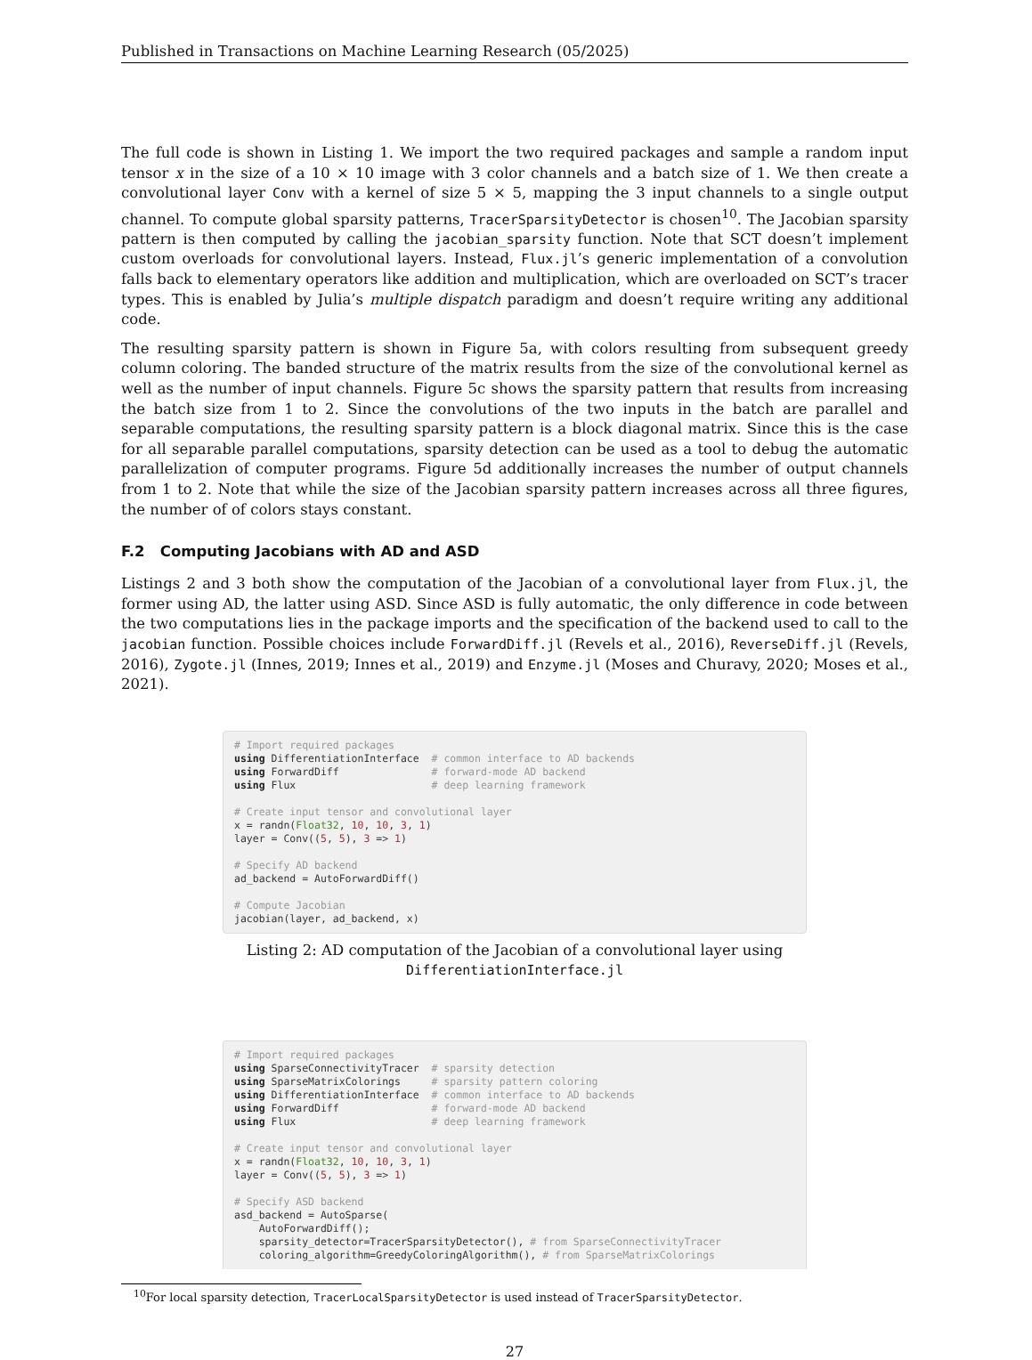Published in Transactions on Machine Learning Research (05/2025)
The full code is shown in Listing 1. We import the two required packages and sample a random input tensor x in the size of a 10 × 10 image with 3 color channels and a batch size of 1. We then create a convolutional layer Conv with a kernel of size 5 × 5, mapping the 3 input channels to a single output channel. To compute global sparsity patterns, TracerSparsityDetector is chosen<sup>10</sup>. The Jacobian sparsity pattern is then computed by calling the jacobian_sparsity function. Note that SCT doesn’t implement custom overloads for convolutional layers. Instead, Flux.jl’s generic implementation of a convolution falls back to elementary operators like addition and multiplication, which are overloaded on SCT’s tracer types. This is enabled by Julia’s multiple dispatch paradigm and doesn’t require writing any additional code.
The resulting sparsity pattern is shown in Figure 5a, with colors resulting from subsequent greedy column coloring. The banded structure of the matrix results from the size of the convolutional kernel as well as the number of input channels. Figure 5c shows the sparsity pattern that results from increasing the batch size from 1 to 2. Since the convolutions of the two inputs in the batch are parallel and separable computations, the resulting sparsity pattern is a block diagonal matrix. Since this is the case for all separable parallel computations, sparsity detection can be used as a tool to debug the automatic parallelization of computer programs. Figure 5d additionally increases the number of output channels from 1 to 2. Note that while the size of the Jacobian sparsity pattern increases across all three figures, the number of of colors stays constant.
F.2 Computing Jacobians with AD and ASD
Listings 2 and 3 both show the computation of the Jacobian of a convolutional layer from Flux.jl, the former using AD, the latter using ASD. Since ASD is fully automatic, the only difference in code between the two computations lies in the package imports and the specification of the backend used to call to the jacobian function. Possible choices include ForwardDiff.jl (Revels et al., 2016), ReverseDiff.jl (Revels, 2016), Zygote.jl (Innes, 2019; Innes et al., 2019) and Enzyme.jl (Moses and Churavy, 2020; Moses et al., 2021).
# Import required packages
using DifferentiationInterface  # common interface to AD backends
using ForwardDiff               # forward-mode AD backend
using Flux                      # deep learning framework

# Create input tensor and convolutional layer
x = randn(Float32, 10, 10, 3, 1)
layer = Conv((5, 5), 3 => 1)

# Specify AD backend
ad_backend = AutoForwardDiff()

# Compute Jacobian
jacobian(layer, ad_backend, x)
Listing 2: AD computation of the Jacobian of a convolutional layer using
DifferentiationInterface.jl
# Import required packages
using SparseConnectivityTracer  # sparsity detection
using SparseMatrixColorings     # sparsity pattern coloring
using DifferentiationInterface  # common interface to AD backends
using ForwardDiff               # forward-mode AD backend
using Flux                      # deep learning framework

# Create input tensor and convolutional layer
x = randn(Float32, 10, 10, 3, 1)
layer = Conv((5, 5), 3 => 1)

# Specify ASD backend
asd_backend = AutoSparse(
    AutoForwardDiff();
    sparsity_detector=TracerSparsityDetector(), # from SparseConnectivityTracer
    coloring_algorithm=GreedyColoringAlgorithm(), # from SparseMatrixColorings
<sup>10</sup> For local sparsity detection, TracerLocalSparsityDetector is used instead of TracerSparsityDetector.
27